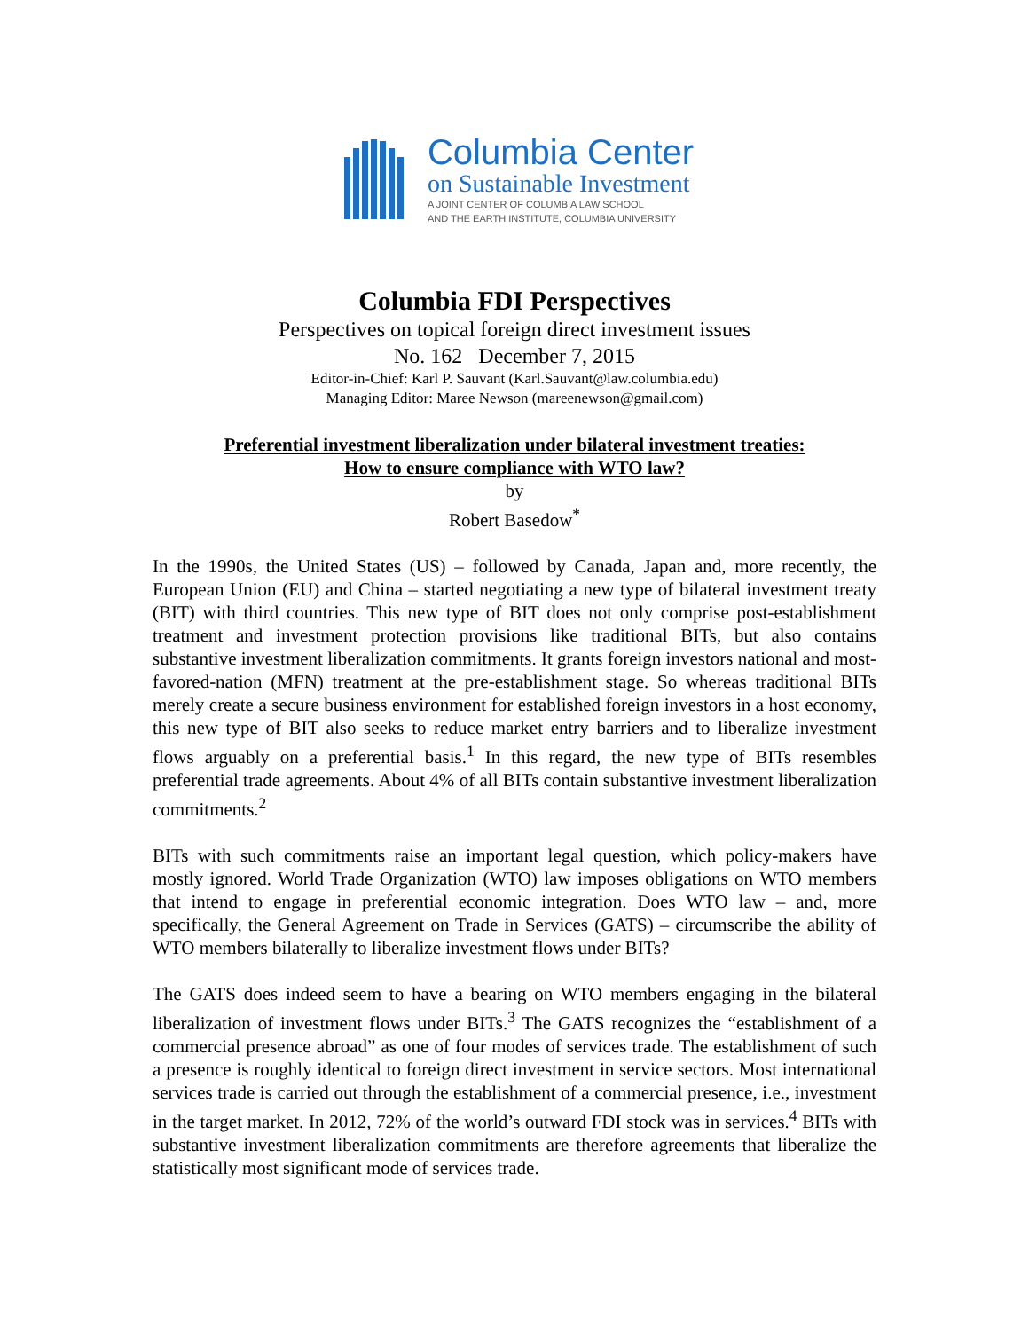Columbia Center
on Sustainable Investment
A JOINT CENTER OF COLUMBIA LAW SCHOOL
AND THE EARTH INSTITUTE, COLUMBIA UNIVERSITY
Columbia FDI Perspectives
Perspectives on topical foreign direct investment issues
No. 162 December 7, 2015
Editor-in-Chief: Karl P. Sauvant (Karl.Sauvant@law.columbia.edu)
Managing Editor: Maree Newson (mareenewson@gmail.com)
Preferential investment liberalization under bilateral investment treaties:
How to ensure compliance with WTO law?
by
Robert Basedow<sup>*</sup>
In the 1990s, the United States (US) – followed by Canada, Japan and, more recently, the European Union (EU) and China – started negotiating a new type of bilateral investment treaty (BIT) with third countries. This new type of BIT does not only comprise post-establishment treatment and investment protection provisions like traditional BITs, but also contains substantive investment liberalization commitments. It grants foreign investors national and most-favored-nation (MFN) treatment at the pre-establishment stage. So whereas traditional BITs merely create a secure business environment for established foreign investors in a host economy, this new type of BIT also seeks to reduce market entry barriers and to liberalize investment flows arguably on a preferential basis.<sup>1</sup> In this regard, the new type of BITs resembles preferential trade agreements. About 4% of all BITs contain substantive investment liberalization commitments.<sup>2</sup>
BITs with such commitments raise an important legal question, which policy-makers have mostly ignored. World Trade Organization (WTO) law imposes obligations on WTO members that intend to engage in preferential economic integration. Does WTO law – and, more specifically, the General Agreement on Trade in Services (GATS) – circumscribe the ability of WTO members bilaterally to liberalize investment flows under BITs?
The GATS does indeed seem to have a bearing on WTO members engaging in the bilateral liberalization of investment flows under BITs.<sup>3</sup> The GATS recognizes the “establishment of a commercial presence abroad” as one of four modes of services trade. The establishment of such a presence is roughly identical to foreign direct investment in service sectors. Most international services trade is carried out through the establishment of a commercial presence, i.e., investment in the target market. In 2012, 72% of the world’s outward FDI stock was in services.<sup>4</sup> BITs with substantive investment liberalization commitments are therefore agreements that liberalize the statistically most significant mode of services trade.